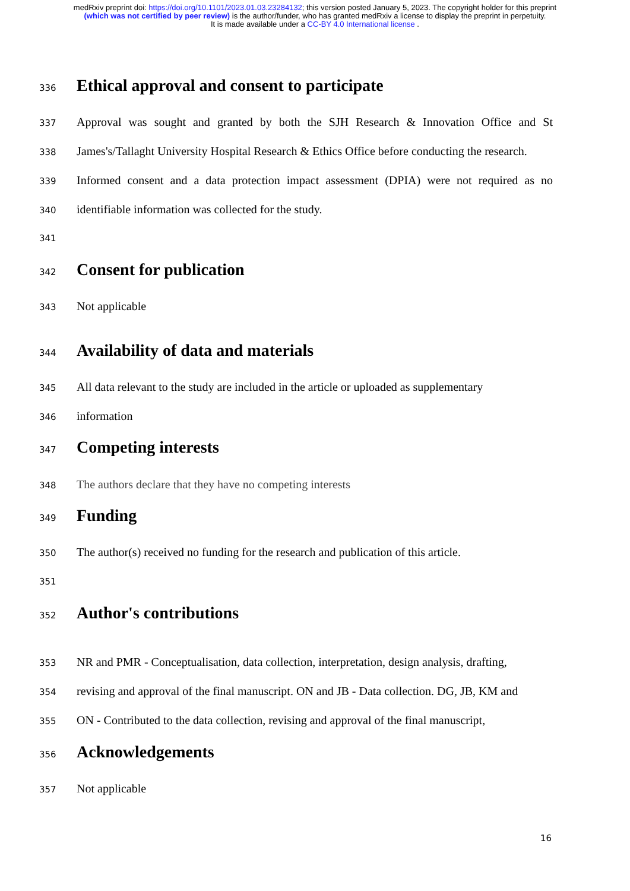medRxiv preprint doi: https://doi.org/10.1101/2023.01.03.23284132; this version posted January 5, 2023. The copyright holder for this preprint (which was not certified by peer review) is the author/funder, who has granted medRxiv a license to display the preprint in perpetuity.
It is made available under a CC-BY 4.0 International license .
336 Ethical approval and consent to participate
337 Approval was sought and granted by both the SJH Research & Innovation Office and St
338 James's/Tallaght University Hospital Research & Ethics Office before conducting the research.
339 Informed consent and a data protection impact assessment (DPIA) were not required as no
340 identifiable information was collected for the study.
341
342 Consent for publication
343 Not applicable
344 Availability of data and materials
345 All data relevant to the study are included in the article or uploaded as supplementary
346 information
347 Competing interests
348 The authors declare that they have no competing interests
349 Funding
350 The author(s) received no funding for the research and publication of this article.
351
352 Author's contributions
353 NR and PMR - Conceptualisation, data collection, interpretation, design analysis, drafting,
354 revising and approval of the final manuscript. ON and JB - Data collection. DG, JB, KM and
355 ON - Contributed to the data collection, revising and approval of the final manuscript,
356 Acknowledgements
357 Not applicable
16